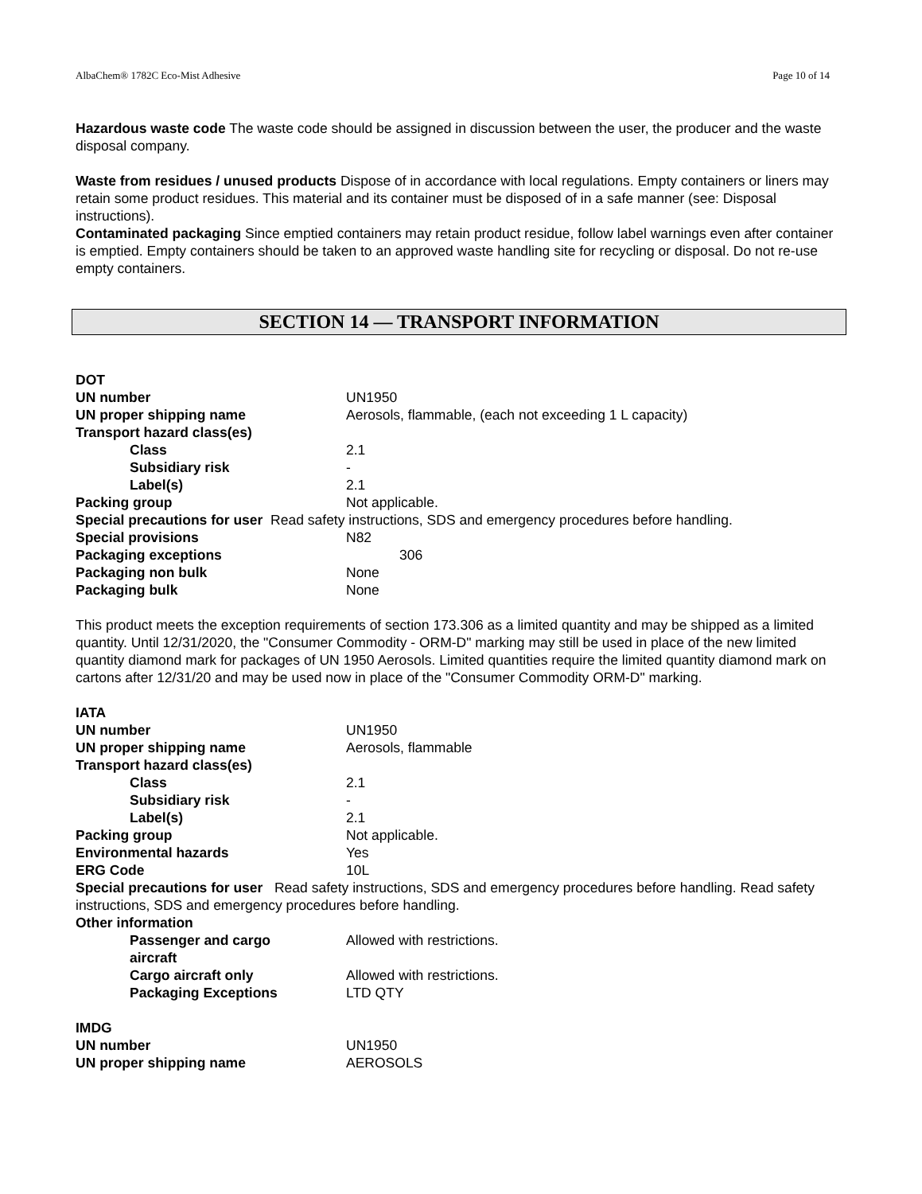AlbaChem® 1782C Eco-Mist Adhesive Page 10 of 14
Hazardous waste code The waste code should be assigned in discussion between the user, the producer and the waste disposal company.
Waste from residues / unused products Dispose of in accordance with local regulations. Empty containers or liners may retain some product residues. This material and its container must be disposed of in a safe manner (see: Disposal instructions).
Contaminated packaging Since emptied containers may retain product residue, follow label warnings even after container is emptied. Empty containers should be taken to an approved waste handling site for recycling or disposal. Do not re-use empty containers.
SECTION 14 — TRANSPORT INFORMATION
DOT
UN number UN1950
UN proper shipping name Aerosols, flammable, (each not exceeding 1 L capacity)
Transport hazard class(es)
Class 2.1
Subsidiary risk -
Label(s) 2.1
Packing group Not applicable.
Special precautions for user Read safety instructions, SDS and emergency procedures before handling.
Special provisions N82
Packaging exceptions 306
Packaging non bulk None
Packaging bulk None
This product meets the exception requirements of section 173.306 as a limited quantity and may be shipped as a limited quantity. Until 12/31/2020, the "Consumer Commodity - ORM-D" marking may still be used in place of the new limited quantity diamond mark for packages of UN 1950 Aerosols. Limited quantities require the limited quantity diamond mark on cartons after 12/31/20 and may be used now in place of the "Consumer Commodity ORM-D" marking.
IATA
UN number UN1950
UN proper shipping name Aerosols, flammable
Transport hazard class(es)
Class 2.1
Subsidiary risk -
Label(s) 2.1
Packing group Not applicable.
Environmental hazards Yes
ERG Code 10L
Special precautions for user Read safety instructions, SDS and emergency procedures before handling. Read safety instructions, SDS and emergency procedures before handling.
Other information
Passenger and cargo
aircraft Allowed with restrictions.
Cargo aircraft only Allowed with restrictions.
Packaging Exceptions LTD QTY
IMDG
UN number UN1950
UN proper shipping name AEROSOLS